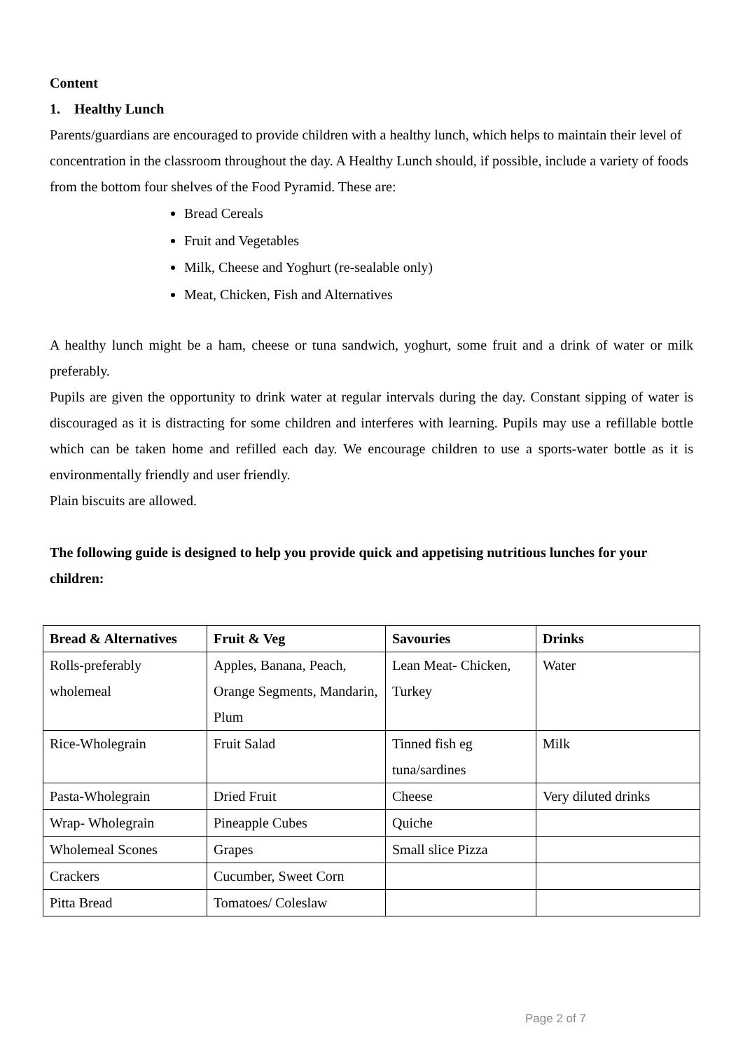Content
1. Healthy Lunch
Parents/guardians are encouraged to provide children with a healthy lunch, which helps to maintain their level of concentration in the classroom throughout the day. A Healthy Lunch should, if possible, include a variety of foods from the bottom four shelves of the Food Pyramid. These are:
Bread Cereals
Fruit and Vegetables
Milk, Cheese and Yoghurt (re-sealable only)
Meat, Chicken, Fish and Alternatives
A healthy lunch might be a ham, cheese or tuna sandwich, yoghurt, some fruit and a drink of water or milk preferably.
Pupils are given the opportunity to drink water at regular intervals during the day. Constant sipping of water is discouraged as it is distracting for some children and interferes with learning. Pupils may use a refillable bottle which can be taken home and refilled each day. We encourage children to use a sports-water bottle as it is environmentally friendly and user friendly.
Plain biscuits are allowed.
The following guide is designed to help you provide quick and appetising nutritious lunches for your children:
| Bread & Alternatives | Fruit & Veg | Savouries | Drinks |
| --- | --- | --- | --- |
| Rolls-preferably wholemeal | Apples, Banana, Peach, Orange Segments, Mandarin, Plum | Lean Meat- Chicken, Turkey | Water |
| Rice-Wholegrain | Fruit Salad | Tinned fish eg tuna/sardines | Milk |
| Pasta-Wholegrain | Dried Fruit | Cheese | Very diluted drinks |
| Wrap- Wholegrain | Pineapple Cubes | Quiche | |
| Wholemeal Scones | Grapes | Small slice Pizza | |
| Crackers | Cucumber, Sweet Corn | | |
| Pitta Bread | Tomatoes/ Coleslaw | | |
Page 2 of 7